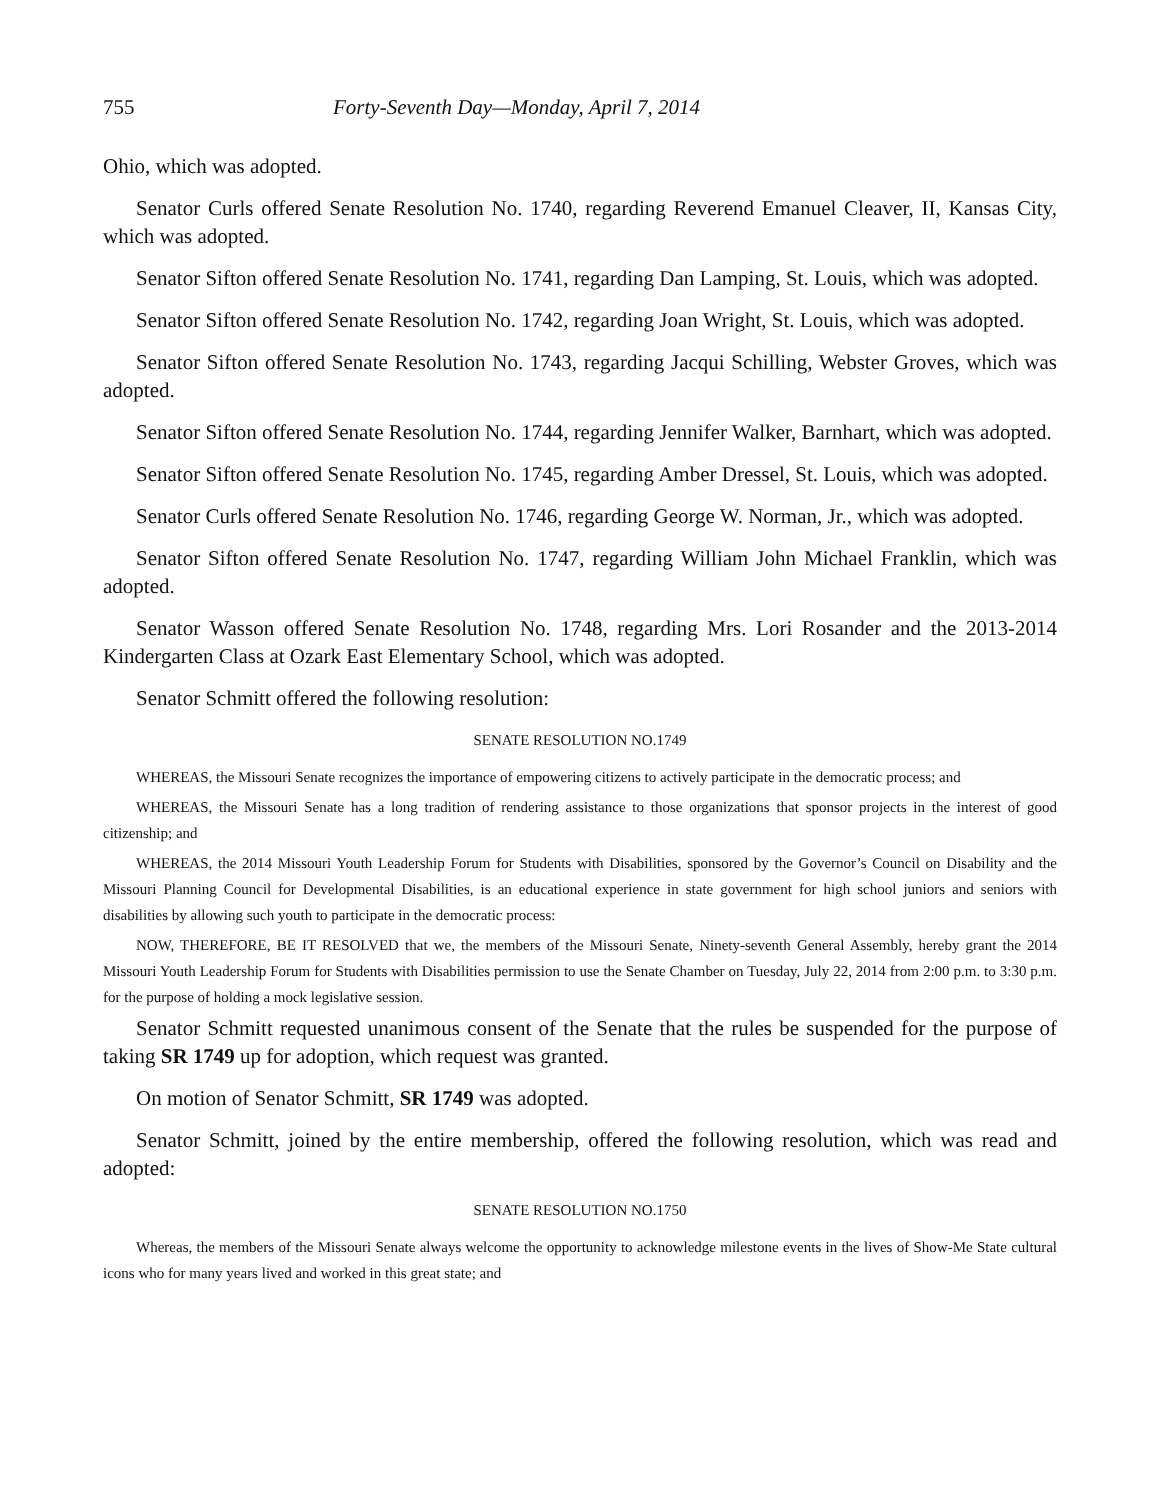755 Forty-Seventh Day—Monday, April 7, 2014
Ohio, which was adopted.
Senator Curls offered Senate Resolution No. 1740, regarding Reverend Emanuel Cleaver, II, Kansas City, which was adopted.
Senator Sifton offered Senate Resolution No. 1741, regarding Dan Lamping, St. Louis, which was adopted.
Senator Sifton offered Senate Resolution No. 1742, regarding Joan Wright, St. Louis, which was adopted.
Senator Sifton offered Senate Resolution No. 1743, regarding Jacqui Schilling, Webster Groves, which was adopted.
Senator Sifton offered Senate Resolution No. 1744, regarding Jennifer Walker, Barnhart, which was adopted.
Senator Sifton offered Senate Resolution No. 1745, regarding Amber Dressel, St. Louis, which was adopted.
Senator Curls offered Senate Resolution No. 1746, regarding George W. Norman, Jr., which was adopted.
Senator Sifton offered Senate Resolution No. 1747, regarding William John Michael Franklin, which was adopted.
Senator Wasson offered Senate Resolution No. 1748, regarding Mrs. Lori Rosander and the 2013-2014 Kindergarten Class at Ozark East Elementary School, which was adopted.
Senator Schmitt offered the following resolution:
SENATE RESOLUTION NO.1749
WHEREAS, the Missouri Senate recognizes the importance of empowering citizens to actively participate in the democratic process; and
WHEREAS, the Missouri Senate has a long tradition of rendering assistance to those organizations that sponsor projects in the interest of good citizenship; and
WHEREAS, the 2014 Missouri Youth Leadership Forum for Students with Disabilities, sponsored by the Governor’s Council on Disability and the Missouri Planning Council for Developmental Disabilities, is an educational experience in state government for high school juniors and seniors with disabilities by allowing such youth to participate in the democratic process:
NOW, THEREFORE, BE IT RESOLVED that we, the members of the Missouri Senate, Ninety-seventh General Assembly, hereby grant the 2014 Missouri Youth Leadership Forum for Students with Disabilities permission to use the Senate Chamber on Tuesday, July 22, 2014 from 2:00 p.m. to 3:30 p.m. for the purpose of holding a mock legislative session.
Senator Schmitt requested unanimous consent of the Senate that the rules be suspended for the purpose of taking SR 1749 up for adoption, which request was granted.
On motion of Senator Schmitt, SR 1749 was adopted.
Senator Schmitt, joined by the entire membership, offered the following resolution, which was read and adopted:
SENATE RESOLUTION NO.1750
Whereas, the members of the Missouri Senate always welcome the opportunity to acknowledge milestone events in the lives of Show-Me State cultural icons who for many years lived and worked in this great state; and